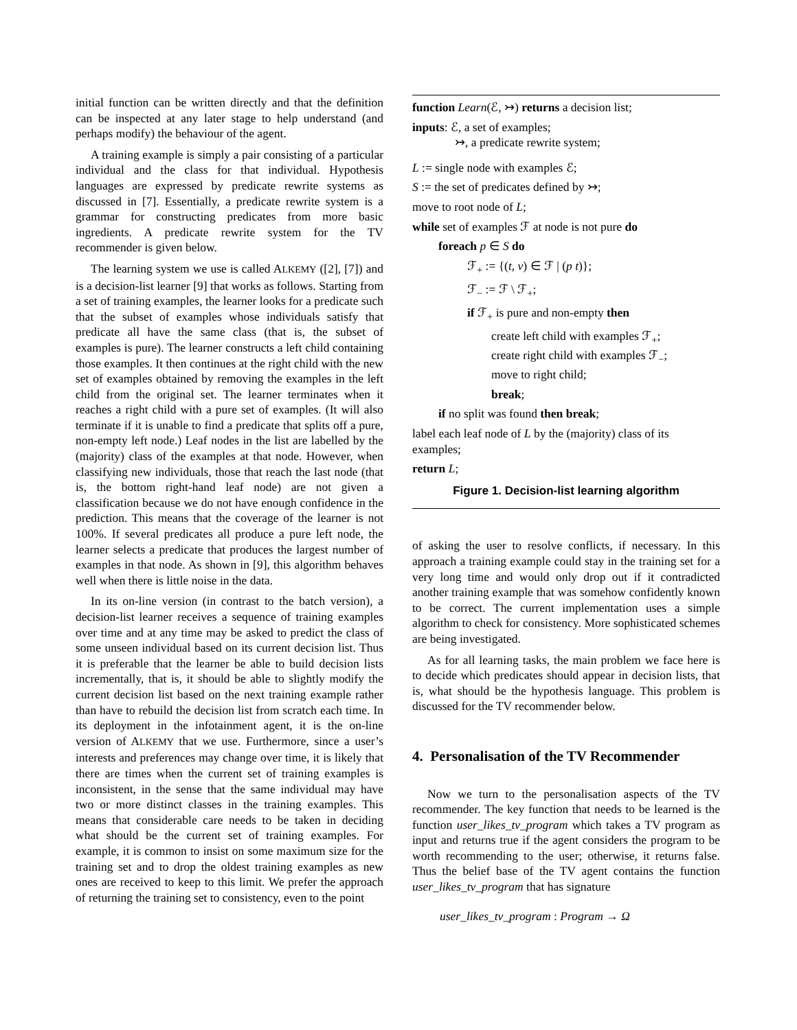initial function can be written directly and that the definition can be inspected at any later stage to help understand (and perhaps modify) the behaviour of the agent.
A training example is simply a pair consisting of a particular individual and the class for that individual. Hypothesis languages are expressed by predicate rewrite systems as discussed in [7]. Essentially, a predicate rewrite system is a grammar for constructing predicates from more basic ingredients. A predicate rewrite system for the TV recommender is given below.
The learning system we use is called ALKEMY ([2], [7]) and is a decision-list learner [9] that works as follows. Starting from a set of training examples, the learner looks for a predicate such that the subset of examples whose individuals satisfy that predicate all have the same class (that is, the subset of examples is pure). The learner constructs a left child containing those examples. It then continues at the right child with the new set of examples obtained by removing the examples in the left child from the original set. The learner terminates when it reaches a right child with a pure set of examples. (It will also terminate if it is unable to find a predicate that splits off a pure, non-empty left node.) Leaf nodes in the list are labelled by the (majority) class of the examples at that node. However, when classifying new individuals, those that reach the last node (that is, the bottom right-hand leaf node) are not given a classification because we do not have enough confidence in the prediction. This means that the coverage of the learner is not 100%. If several predicates all produce a pure left node, the learner selects a predicate that produces the largest number of examples in that node. As shown in [9], this algorithm behaves well when there is little noise in the data.
In its on-line version (in contrast to the batch version), a decision-list learner receives a sequence of training examples over time and at any time may be asked to predict the class of some unseen individual based on its current decision list. Thus it is preferable that the learner be able to build decision lists incrementally, that is, it should be able to slightly modify the current decision list based on the next training example rather than have to rebuild the decision list from scratch each time. In its deployment in the infotainment agent, it is the on-line version of ALKEMY that we use. Furthermore, since a user’s interests and preferences may change over time, it is likely that there are times when the current set of training examples is inconsistent, in the sense that the same individual may have two or more distinct classes in the training examples. This means that considerable care needs to be taken in deciding what should be the current set of training examples. For example, it is common to insist on some maximum size for the training set and to drop the oldest training examples as new ones are received to keep to this limit. We prefer the approach of returning the training set to consistency, even to the point
function Learn(ℰ, ↣) returns a decision list;
inputs: ℰ, a set of examples;
↣, a predicate rewrite system;
L := single node with examples ℰ;
S := the set of predicates defined by ↣;
move to root node of L;
while set of examples ℱ at node is not pure do
foreach p ∈ S do
ℱ<sub>+</sub> := {(t, v) ∈ ℱ | (p t)};
ℱ<sub>−</sub> := ℱ \ ℱ<sub>+</sub>;
if ℱ<sub>+</sub> is pure and non-empty then
create left child with examples ℱ<sub>+</sub>;
create right child with examples ℱ<sub>−</sub>;
move to right child;
break;
if no split was found then break;
label each leaf node of L by the (majority) class of its examples;
return L;
Figure 1. Decision-list learning algorithm
of asking the user to resolve conflicts, if necessary. In this approach a training example could stay in the training set for a very long time and would only drop out if it contradicted another training example that was somehow confidently known to be correct. The current implementation uses a simple algorithm to check for consistency. More sophisticated schemes are being investigated.
As for all learning tasks, the main problem we face here is to decide which predicates should appear in decision lists, that is, what should be the hypothesis language. This problem is discussed for the TV recommender below.
4. Personalisation of the TV Recommender
Now we turn to the personalisation aspects of the TV recommender. The key function that needs to be learned is the function user_likes_tv_program which takes a TV program as input and returns true if the agent considers the program to be worth recommending to the user; otherwise, it returns false. Thus the belief base of the TV agent contains the function user_likes_tv_program that has signature
user_likes_tv_program : Program → Ω